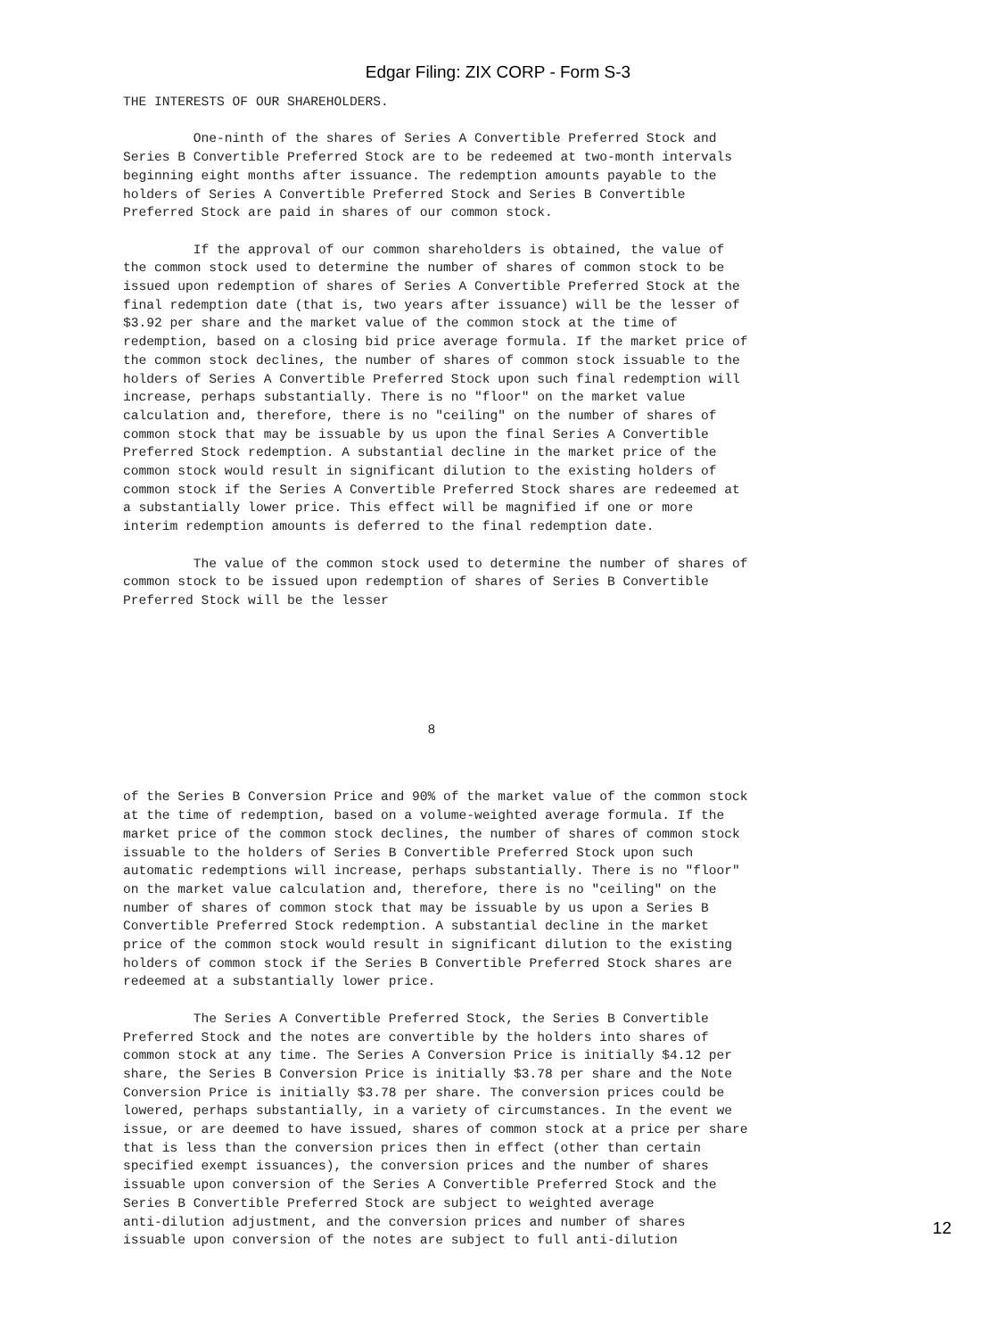Edgar Filing: ZIX CORP - Form S-3
THE INTERESTS OF OUR SHAREHOLDERS.

         One-ninth of the shares of Series A Convertible Preferred Stock and
Series B Convertible Preferred Stock are to be redeemed at two-month intervals
beginning eight months after issuance. The redemption amounts payable to the
holders of Series A Convertible Preferred Stock and Series B Convertible
Preferred Stock are paid in shares of our common stock.

         If the approval of our common shareholders is obtained, the value of
the common stock used to determine the number of shares of common stock to be
issued upon redemption of shares of Series A Convertible Preferred Stock at the
final redemption date (that is, two years after issuance) will be the lesser of
$3.92 per share and the market value of the common stock at the time of
redemption, based on a closing bid price average formula. If the market price of
the common stock declines, the number of shares of common stock issuable to the
holders of Series A Convertible Preferred Stock upon such final redemption will
increase, perhaps substantially. There is no "floor" on the market value
calculation and, therefore, there is no "ceiling" on the number of shares of
common stock that may be issuable by us upon the final Series A Convertible
Preferred Stock redemption. A substantial decline in the market price of the
common stock would result in significant dilution to the existing holders of
common stock if the Series A Convertible Preferred Stock shares are redeemed at
a substantially lower price. This effect will be magnified if one or more
interim redemption amounts is deferred to the final redemption date.

         The value of the common stock used to determine the number of shares of
common stock to be issued upon redemption of shares of Series B Convertible
Preferred Stock will be the lesser
                                       8
of the Series B Conversion Price and 90% of the market value of the common stock
at the time of redemption, based on a volume-weighted average formula. If the
market price of the common stock declines, the number of shares of common stock
issuable to the holders of Series B Convertible Preferred Stock upon such
automatic redemptions will increase, perhaps substantially. There is no "floor"
on the market value calculation and, therefore, there is no "ceiling" on the
number of shares of common stock that may be issuable by us upon a Series B
Convertible Preferred Stock redemption. A substantial decline in the market
price of the common stock would result in significant dilution to the existing
holders of common stock if the Series B Convertible Preferred Stock shares are
redeemed at a substantially lower price.

         The Series A Convertible Preferred Stock, the Series B Convertible
Preferred Stock and the notes are convertible by the holders into shares of
common stock at any time. The Series A Conversion Price is initially $4.12 per
share, the Series B Conversion Price is initially $3.78 per share and the Note
Conversion Price is initially $3.78 per share. The conversion prices could be
lowered, perhaps substantially, in a variety of circumstances. In the event we
issue, or are deemed to have issued, shares of common stock at a price per share
that is less than the conversion prices then in effect (other than certain
specified exempt issuances), the conversion prices and the number of shares
issuable upon conversion of the Series A Convertible Preferred Stock and the
Series B Convertible Preferred Stock are subject to weighted average
anti-dilution adjustment, and the conversion prices and number of shares
issuable upon conversion of the notes are subject to full anti-dilution
12